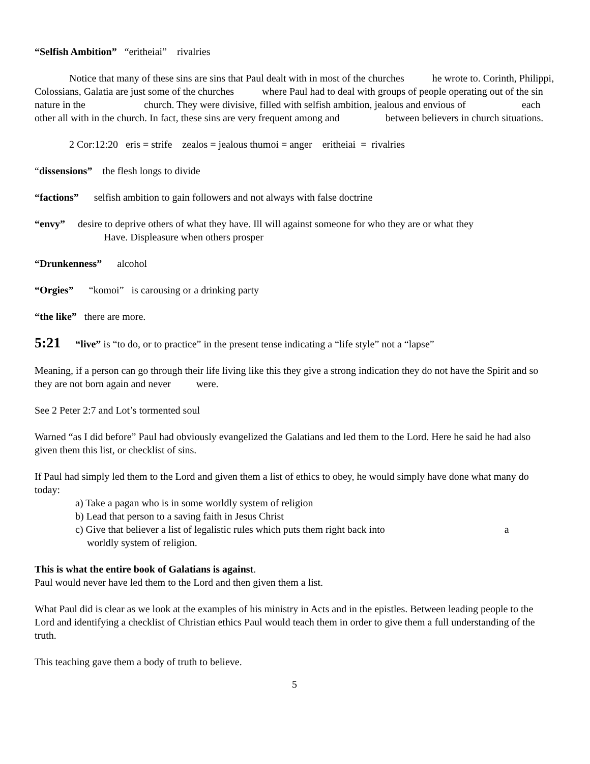“Selfish Ambition” “eritheiai” rivalries
Notice that many of these sins are sins that Paul dealt with in most of the churches he wrote to. Corinth, Philippi, Colossians, Galatia are just some of the churches where Paul had to deal with groups of people operating out of the sin nature in the church. They were divisive, filled with selfish ambition, jealous and envious of each other all with in the church. In fact, these sins are very frequent among and between believers in church situations.
2 Cor:12:20 eris = strife zealos = jealous thumoi = anger eritheiai = rivalries
“dissensions” the flesh longs to divide
“factions” selfish ambition to gain followers and not always with false doctrine
“envy” desire to deprive others of what they have. Ill will against someone for who they are or what they
Have. Displeasure when others prosper
“Drunkenness” alcohol
“Orgies” “komoi” is carousing or a drinking party
“the like” there are more.
5:21 “live” is “to do, or to practice” in the present tense indicating a “life style” not a “lapse”
Meaning, if a person can go through their life living like this they give a strong indication they do not have the Spirit and so they are not born again and never were.
See 2 Peter 2:7 and Lot’s tormented soul
Warned “as I did before” Paul had obviously evangelized the Galatians and led them to the Lord. Here he said he had also given them this list, or checklist of sins.
If Paul had simply led them to the Lord and given them a list of ethics to obey, he would simply have done what many do today:
a) Take a pagan who is in some worldly system of religion
b) Lead that person to a saving faith in Jesus Christ
c) Give that believer a list of legalistic rules which puts them right back into a
worldly system of religion.
This is what the entire book of Galatians is against.
Paul would never have led them to the Lord and then given them a list.
What Paul did is clear as we look at the examples of his ministry in Acts and in the epistles. Between leading people to the Lord and identifying a checklist of Christian ethics Paul would teach them in order to give them a full understanding of the truth.
This teaching gave them a body of truth to believe.
5